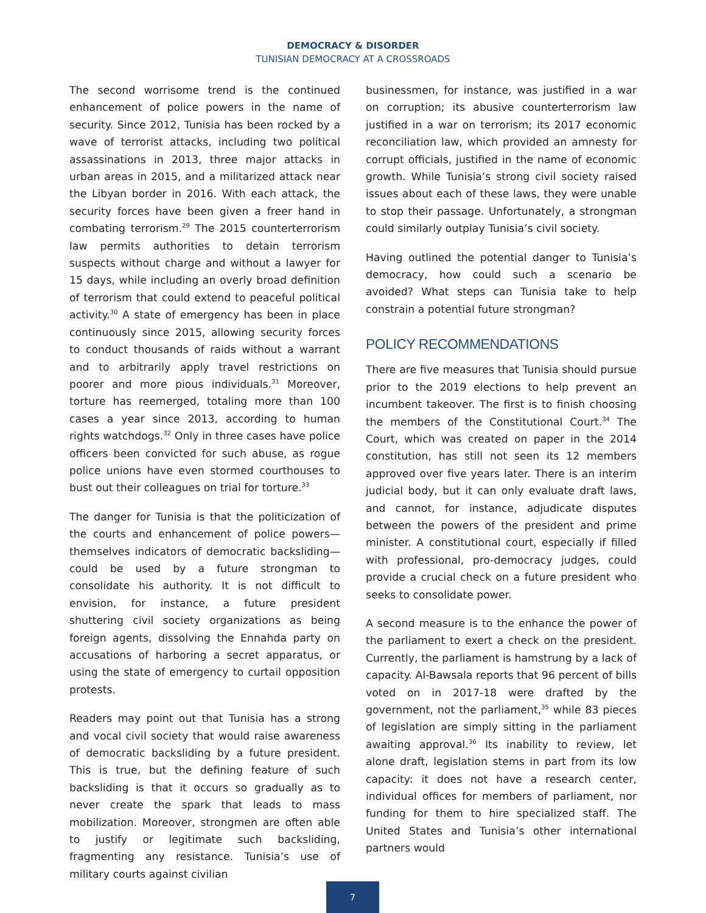DEMOCRACY & DISORDER
TUNISIAN DEMOCRACY AT A CROSSROADS
The second worrisome trend is the continued enhancement of police powers in the name of security. Since 2012, Tunisia has been rocked by a wave of terrorist attacks, including two political assassinations in 2013, three major attacks in urban areas in 2015, and a militarized attack near the Libyan border in 2016. With each attack, the security forces have been given a freer hand in combating terrorism.<sup>29</sup> The 2015 counterterrorism law permits authorities to detain terrorism suspects without charge and without a lawyer for 15 days, while including an overly broad definition of terrorism that could extend to peaceful political activity.<sup>30</sup> A state of emergency has been in place continuously since 2015, allowing security forces to conduct thousands of raids without a warrant and to arbitrarily apply travel restrictions on poorer and more pious individuals.<sup>31</sup> Moreover, torture has reemerged, totaling more than 100 cases a year since 2013, according to human rights watchdogs.<sup>32</sup> Only in three cases have police officers been convicted for such abuse, as rogue police unions have even stormed courthouses to bust out their colleagues on trial for torture.<sup>33</sup>
The danger for Tunisia is that the politicization of the courts and enhancement of police powers—themselves indicators of democratic backsliding—could be used by a future strongman to consolidate his authority. It is not difficult to envision, for instance, a future president shuttering civil society organizations as being foreign agents, dissolving the Ennahda party on accusations of harboring a secret apparatus, or using the state of emergency to curtail opposition protests.
Readers may point out that Tunisia has a strong and vocal civil society that would raise awareness of democratic backsliding by a future president. This is true, but the defining feature of such backsliding is that it occurs so gradually as to never create the spark that leads to mass mobilization. Moreover, strongmen are often able to justify or legitimate such backsliding, fragmenting any resistance. Tunisia’s use of military courts against civilian
businessmen, for instance, was justified in a war on corruption; its abusive counterterrorism law justified in a war on terrorism; its 2017 economic reconciliation law, which provided an amnesty for corrupt officials, justified in the name of economic growth. While Tunisia’s strong civil society raised issues about each of these laws, they were unable to stop their passage. Unfortunately, a strongman could similarly outplay Tunisia’s civil society.
Having outlined the potential danger to Tunisia’s democracy, how could such a scenario be avoided? What steps can Tunisia take to help constrain a potential future strongman?
POLICY RECOMMENDATIONS
There are five measures that Tunisia should pursue prior to the 2019 elections to help prevent an incumbent takeover. The first is to finish choosing the members of the Constitutional Court.<sup>34</sup> The Court, which was created on paper in the 2014 constitution, has still not seen its 12 members approved over five years later. There is an interim judicial body, but it can only evaluate draft laws, and cannot, for instance, adjudicate disputes between the powers of the president and prime minister. A constitutional court, especially if filled with professional, pro-democracy judges, could provide a crucial check on a future president who seeks to consolidate power.
A second measure is to the enhance the power of the parliament to exert a check on the president. Currently, the parliament is hamstrung by a lack of capacity. Al-Bawsala reports that 96 percent of bills voted on in 2017-18 were drafted by the government, not the parliament,<sup>35</sup> while 83 pieces of legislation are simply sitting in the parliament awaiting approval.<sup>36</sup> Its inability to review, let alone draft, legislation stems in part from its low capacity: it does not have a research center, individual offices for members of parliament, nor funding for them to hire specialized staff. The United States and Tunisia’s other international partners would
7